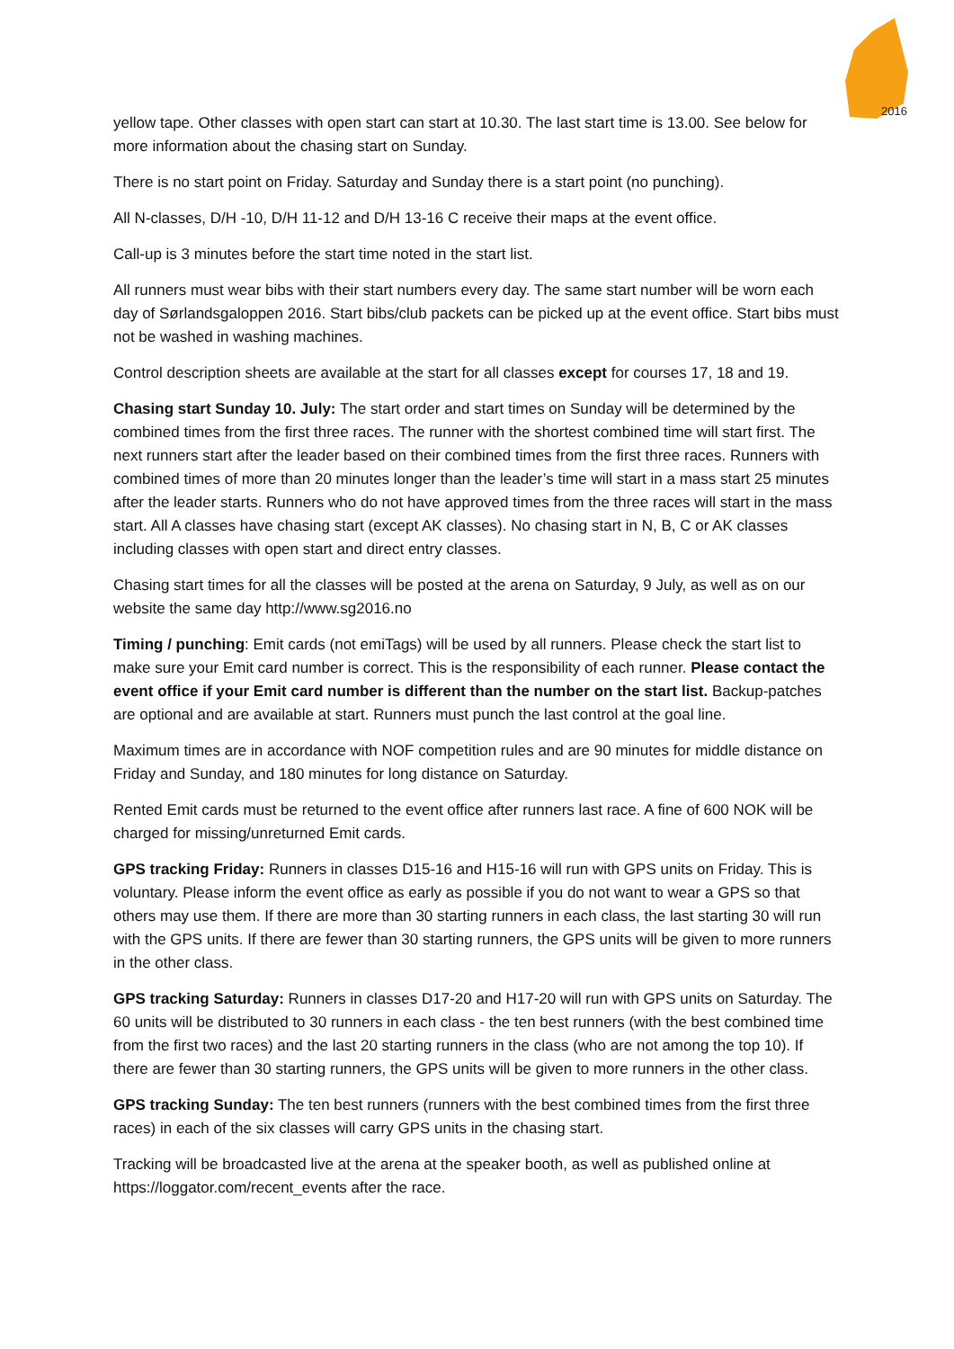2016
yellow tape. Other classes with open start can start at 10.30. The last start time is 13.00. See below for more information about the chasing start on Sunday.
There is no start point on Friday. Saturday and Sunday there is a start point (no punching).
All N-classes, D/H -10, D/H 11-12 and D/H 13-16 C receive their maps at the event office.
Call-up is 3 minutes before the start time noted in the start list.
All runners must wear bibs with their start numbers every day. The same start number will be worn each day of Sørlandsgaloppen 2016. Start bibs/club packets can be picked up at the event office. Start bibs must not be washed in washing machines.
Control description sheets are available at the start for all classes except for courses 17, 18 and 19.
Chasing start Sunday 10. July: The start order and start times on Sunday will be determined by the combined times from the first three races. The runner with the shortest combined time will start first. The next runners start after the leader based on their combined times from the first three races. Runners with combined times of more than 20 minutes longer than the leader’s time will start in a mass start 25 minutes after the leader starts. Runners who do not have approved times from the three races will start in the mass start. All A classes have chasing start (except AK classes). No chasing start in N, B, C or AK classes including classes with open start and direct entry classes.
Chasing start times for all the classes will be posted at the arena on Saturday, 9 July, as well as on our website the same day http://www.sg2016.no
Timing / punching: Emit cards (not emiTags) will be used by all runners. Please check the start list to make sure your Emit card number is correct. This is the responsibility of each runner. Please contact the event office if your Emit card number is different than the number on the start list. Backup-patches are optional and are available at start. Runners must punch the last control at the goal line.
Maximum times are in accordance with NOF competition rules and are 90 minutes for middle distance on Friday and Sunday, and 180 minutes for long distance on Saturday.
Rented Emit cards must be returned to the event office after runners last race. A fine of 600 NOK will be charged for missing/unreturned Emit cards.
GPS tracking Friday: Runners in classes D15-16 and H15-16 will run with GPS units on Friday. This is voluntary. Please inform the event office as early as possible if you do not want to wear a GPS so that others may use them. If there are more than 30 starting runners in each class, the last starting 30 will run with the GPS units. If there are fewer than 30 starting runners, the GPS units will be given to more runners in the other class.
GPS tracking Saturday: Runners in classes D17-20 and H17-20 will run with GPS units on Saturday. The 60 units will be distributed to 30 runners in each class - the ten best runners (with the best combined time from the first two races) and the last 20 starting runners in the class (who are not among the top 10). If there are fewer than 30 starting runners, the GPS units will be given to more runners in the other class.
GPS tracking Sunday: The ten best runners (runners with the best combined times from the first three races) in each of the six classes will carry GPS units in the chasing start.
Tracking will be broadcasted live at the arena at the speaker booth, as well as published online at https://loggator.com/recent_events after the race.